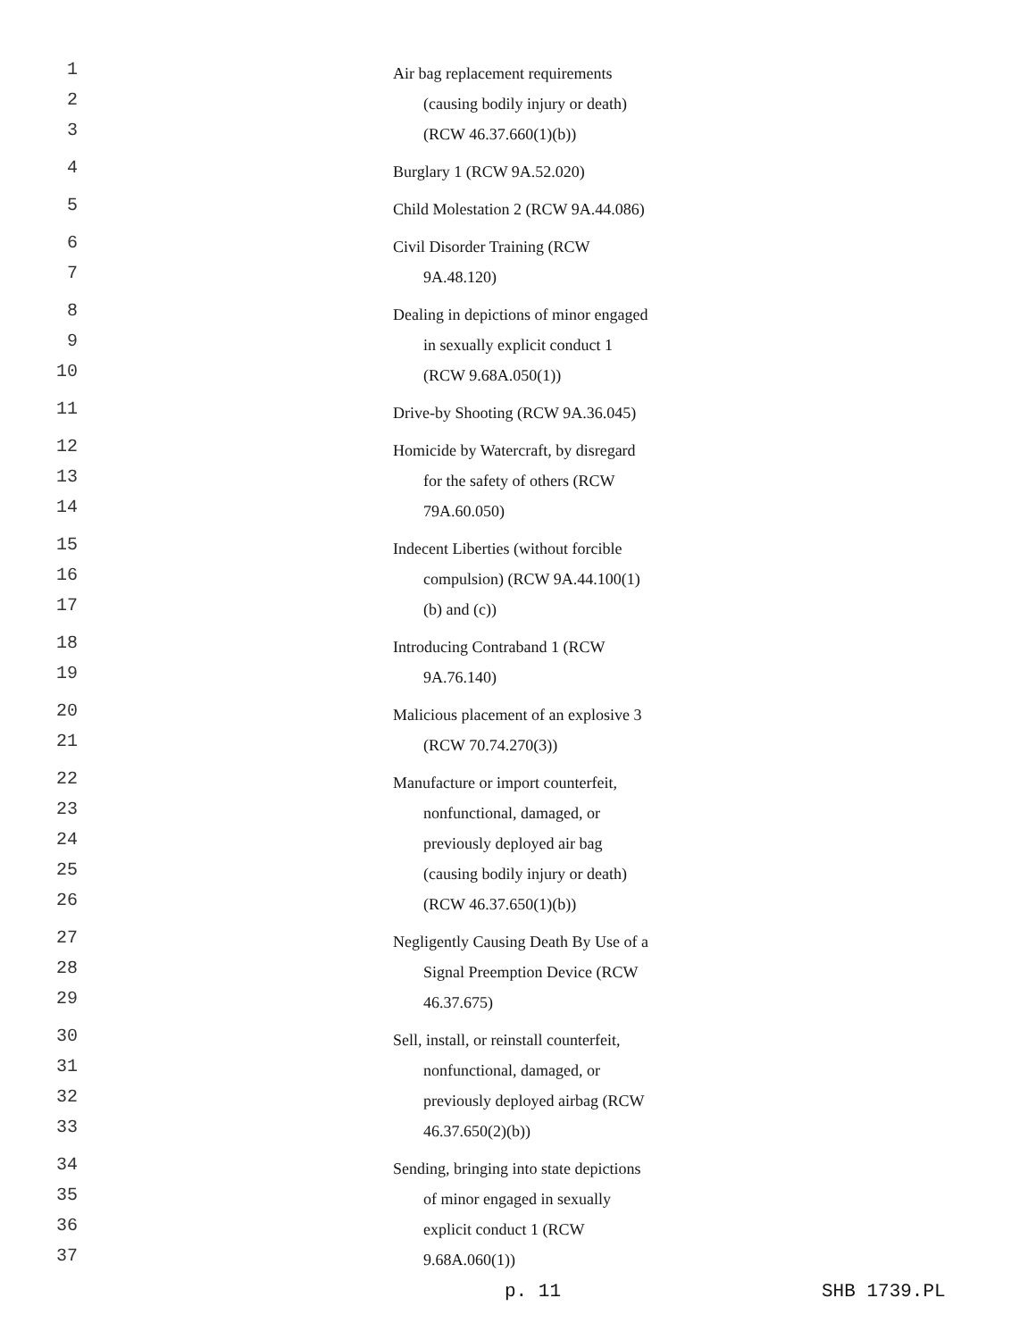1 Air bag replacement requirements
2 (causing bodily injury or death)
3 (RCW 46.37.660(1)(b))
4 Burglary 1 (RCW 9A.52.020)
5 Child Molestation 2 (RCW 9A.44.086)
6 Civil Disorder Training (RCW
7 9A.48.120)
8 Dealing in depictions of minor engaged
9 in sexually explicit conduct 1
10 (RCW 9.68A.050(1))
11 Drive-by Shooting (RCW 9A.36.045)
12 Homicide by Watercraft, by disregard
13 for the safety of others (RCW
14 79A.60.050)
15 Indecent Liberties (without forcible
16 compulsion) (RCW 9A.44.100(1)
17 (b) and (c))
18 Introducing Contraband 1 (RCW
19 9A.76.140)
20 Malicious placement of an explosive 3
21 (RCW 70.74.270(3))
22 Manufacture or import counterfeit,
23 nonfunctional, damaged, or
24 previously deployed air bag
25 (causing bodily injury or death)
26 (RCW 46.37.650(1)(b))
27 Negligently Causing Death By Use of a
28 Signal Preemption Device (RCW
29 46.37.675)
30 Sell, install, or reinstall counterfeit,
31 nonfunctional, damaged, or
32 previously deployed airbag (RCW
33 46.37.650(2)(b))
34 Sending, bringing into state depictions
35 of minor engaged in sexually
36 explicit conduct 1 (RCW
37 9.68A.060(1))
p. 11 SHB 1739.PL